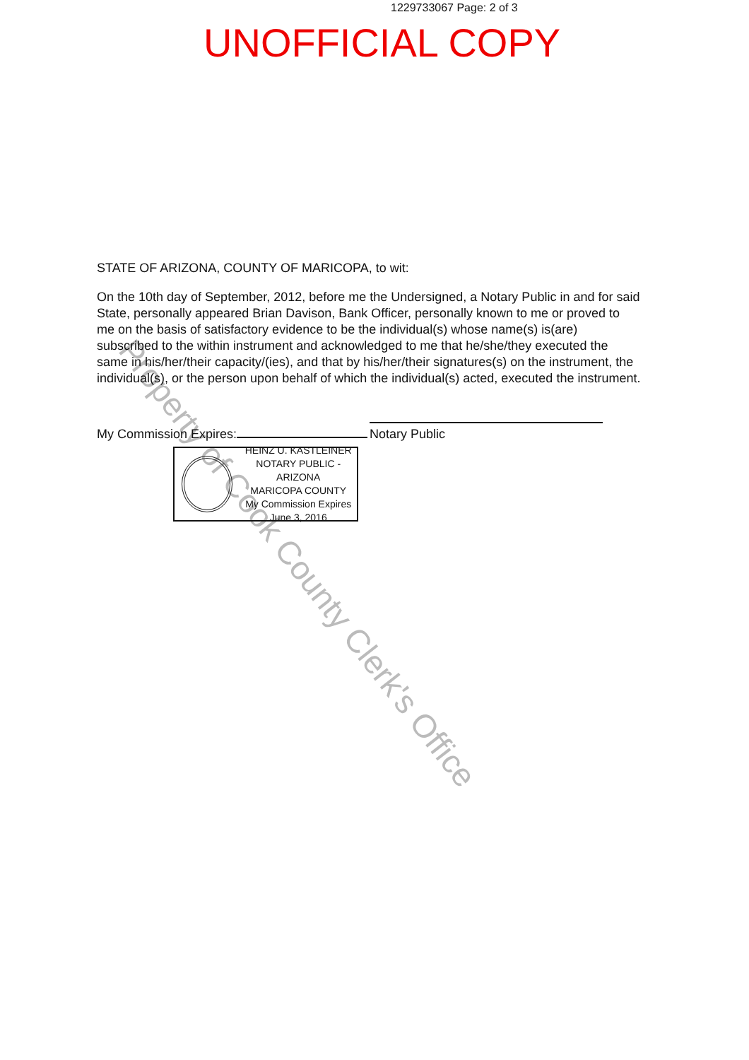1229733067 Page: 2 of 3
UNOFFICIAL COPY
Property of Cook County Clerk's Office
STATE OF ARIZONA, COUNTY OF MARICOPA, to wit:
On the 10th day of September, 2012, before me the Undersigned, a Notary Public in and for said State, personally appeared Brian Davison, Bank Officer, personally known to me or proved to me on the basis of satisfactory evidence to be the individual(s) whose name(s) is(are) subscribed to the within instrument and acknowledged to me that he/she/they executed the same in his/her/their capacity/(ies), and that by his/her/their signatures(s) on the instrument, the individual(s), or the person upon behalf of which the individual(s) acted, executed the instrument.
My Commission Expires:
Notary Public
HEINZ U. KASTLEINER
NOTARY PUBLIC - ARIZONA
MARICOPA COUNTY
My Commission Expires
June 3, 2016